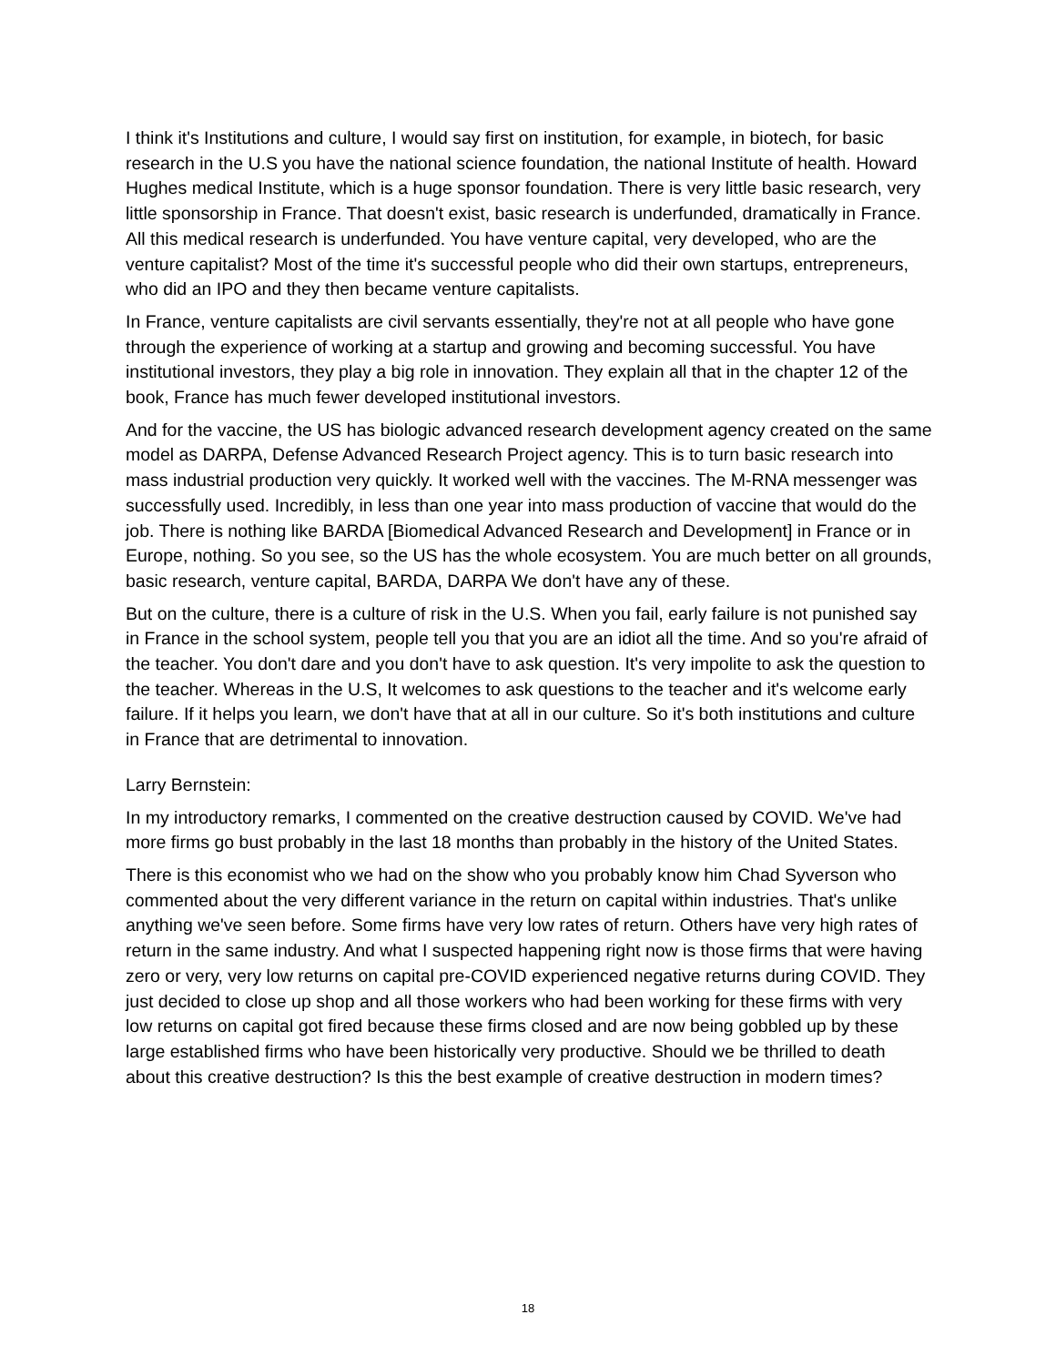I think it's Institutions and culture, I would say first on institution, for example, in biotech, for basic research in the U.S you have the national science foundation, the national Institute of health. Howard Hughes medical Institute, which is a huge sponsor foundation. There is very little basic research, very little sponsorship in France. That doesn't exist, basic research is underfunded, dramatically in France. All this medical research is underfunded. You have venture capital, very developed, who are the venture capitalist? Most of the time it's successful people who did their own startups, entrepreneurs, who did an IPO and they then became venture capitalists.
In France, venture capitalists are civil servants essentially, they're not at all people who have gone through the experience of working at a startup and growing and becoming successful. You have institutional investors, they play a big role in innovation. They explain all that in the chapter 12 of the book, France has much fewer developed institutional investors.
And for the vaccine, the US has biologic advanced research development agency created on the same model as DARPA, Defense Advanced Research Project agency. This is to turn basic research into mass industrial production very quickly. It worked well with the vaccines. The M-RNA messenger was successfully used. Incredibly, in less than one year into mass production of vaccine that would do the job. There is nothing like BARDA [Biomedical Advanced Research and Development] in France or in Europe, nothing. So you see, so the US has the whole ecosystem. You are much better on all grounds, basic research, venture capital, BARDA, DARPA We don't have any of these.
But on the culture, there is a culture of risk in the U.S. When you fail, early failure is not punished say in France in the school system, people tell you that you are an idiot all the time. And so you're afraid of the teacher. You don't dare and you don't have to ask question. It's very impolite to ask the question to the teacher. Whereas in the U.S, It welcomes to ask questions to the teacher and it's welcome early failure. If it helps you learn, we don't have that at all in our culture. So it's both institutions and culture in France that are detrimental to innovation.
Larry Bernstein:
In my introductory remarks, I commented on the creative destruction caused by COVID. We've had more firms go bust probably in the last 18 months than probably in the history of the United States.
There is this economist who we had on the show who you probably know him Chad Syverson who commented about the very different variance in the return on capital within industries. That's unlike anything we've seen before. Some firms have very low rates of return. Others have very high rates of return in the same industry. And what I suspected happening right now is those firms that were having zero or very, very low returns on capital pre-COVID experienced negative returns during COVID. They just decided to close up shop and all those workers who had been working for these firms with very low returns on capital got fired because these firms closed and are now being gobbled up by these large established firms who have been historically very productive. Should we be thrilled to death about this creative destruction? Is this the best example of creative destruction in modern times?
18